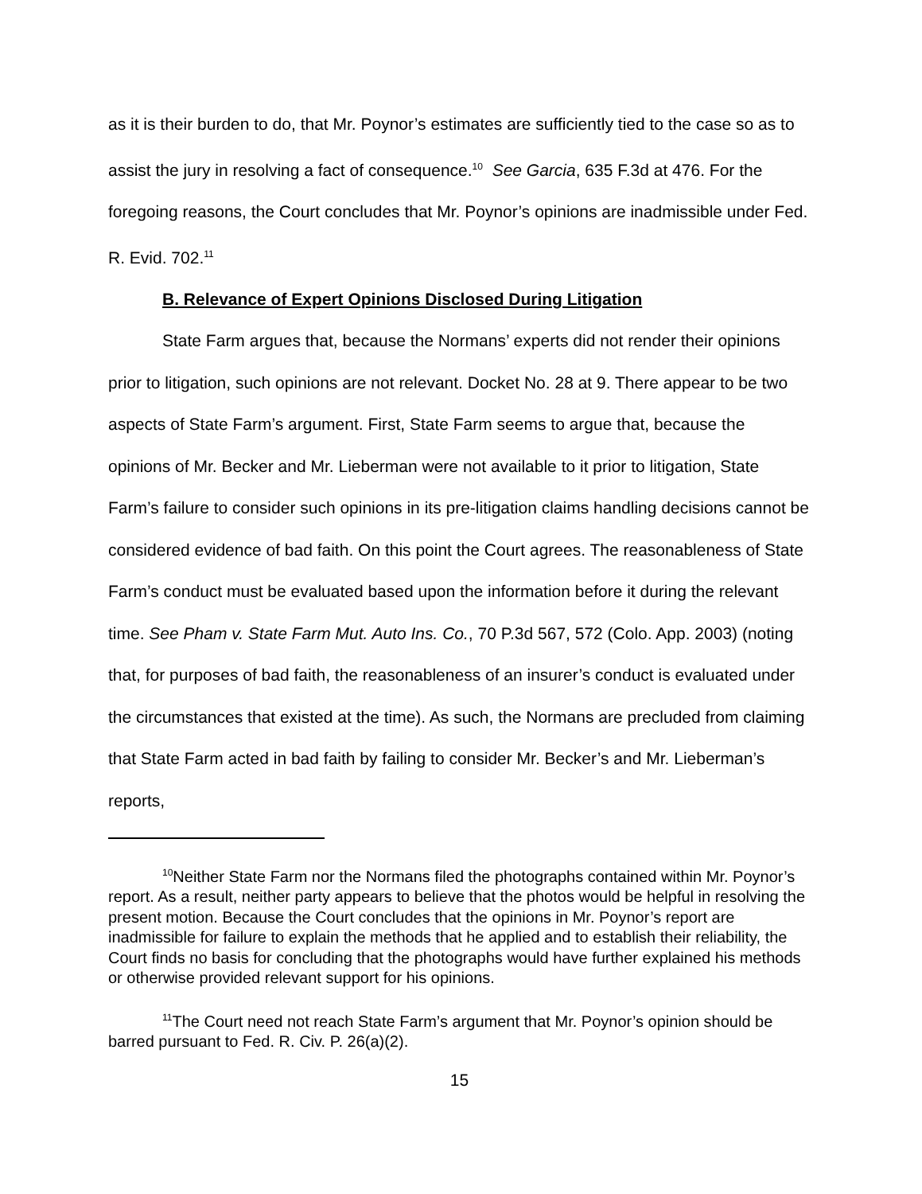as it is their burden to do, that Mr. Poynor’s estimates are sufficiently tied to the case so as to assist the jury in resolving a fact of consequence.<sup>10</sup> See Garcia, 635 F.3d at 476. For the foregoing reasons, the Court concludes that Mr. Poynor’s opinions are inadmissible under Fed. R. Evid. 702.<sup>11</sup>
B. Relevance of Expert Opinions Disclosed During Litigation
State Farm argues that, because the Normans’ experts did not render their opinions prior to litigation, such opinions are not relevant. Docket No. 28 at 9. There appear to be two aspects of State Farm’s argument. First, State Farm seems to argue that, because the opinions of Mr. Becker and Mr. Lieberman were not available to it prior to litigation, State Farm’s failure to consider such opinions in its pre-litigation claims handling decisions cannot be considered evidence of bad faith. On this point the Court agrees. The reasonableness of State Farm’s conduct must be evaluated based upon the information before it during the relevant time. See Pham v. State Farm Mut. Auto Ins. Co., 70 P.3d 567, 572 (Colo. App. 2003) (noting that, for purposes of bad faith, the reasonableness of an insurer’s conduct is evaluated under the circumstances that existed at the time). As such, the Normans are precluded from claiming that State Farm acted in bad faith by failing to consider Mr. Becker’s and Mr. Lieberman’s reports,
<sup>10</sup> Neither State Farm nor the Normans filed the photographs contained within Mr. Poynor’s report. As a result, neither party appears to believe that the photos would be helpful in resolving the present motion. Because the Court concludes that the opinions in Mr. Poynor’s report are inadmissible for failure to explain the methods that he applied and to establish their reliability, the Court finds no basis for concluding that the photographs would have further explained his methods or otherwise provided relevant support for his opinions.
<sup>11</sup> The Court need not reach State Farm’s argument that Mr. Poynor’s opinion should be barred pursuant to Fed. R. Civ. P. 26(a)(2).
15